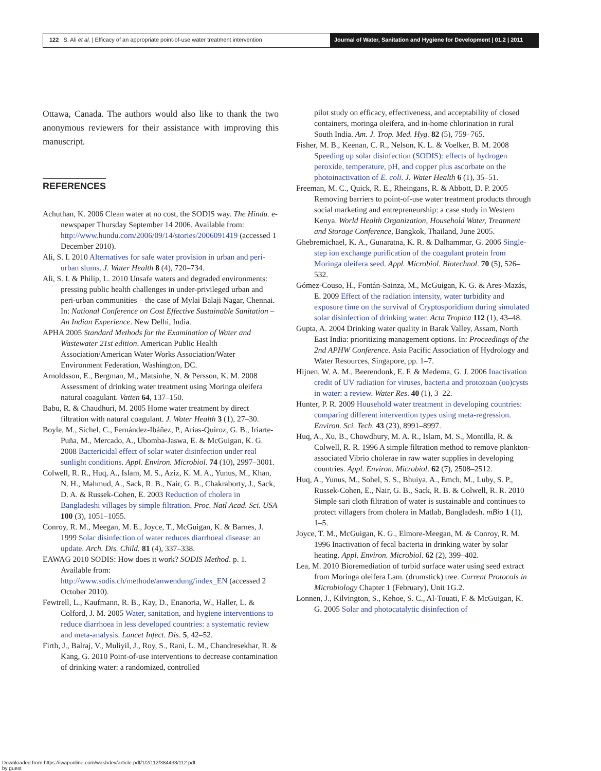122 S. Ali et al. | Efficacy of an appropriate point-of-use water treatment intervention
Journal of Water, Sanitation and Hygiene for Development | 01.2 | 2011
Ottawa, Canada. The authors would also like to thank the two anonymous reviewers for their assistance with improving this manuscript.
REFERENCES
Achuthan, K. 2006 Clean water at no cost, the SODIS way. The Hindu. e-newspaper Thursday September 14 2006. Available from: http://www.hundu.com/2006/09/14/stories/2006091419 (accessed 1 December 2010).
Ali, S. I. 2010 Alternatives for safe water provision in urban and peri-urban slums. J. Water Health 8 (4), 720–734.
Ali, S. I. & Philip, L. 2010 Unsafe waters and degraded environments: pressing public health challenges in under-privileged urban and peri-urban communities – the case of Mylai Balaji Nagar, Chennai. In: National Conference on Cost Effective Sustainable Sanitation – An Indian Experience. New Delhi, India.
APHA 2005 Standard Methods for the Examination of Water and Wastewater 21st edition. American Public Health Association/American Water Works Association/Water Environment Federation, Washington, DC.
Arnoldsson, E., Bergman, M., Matsinhe, N. & Persson, K. M. 2008 Assessment of drinking water treatment using Moringa oleifera natural coagulant. Vatten 64, 137–150.
Babu, R. & Chaudhuri, M. 2005 Home water treatment by direct filtration with natural coagulant. J. Water Health 3 (1), 27–30.
Boyle, M., Sichel, C., Fernández-Ibáñez, P., Arias-Quiroz, G. B., Iriarte-Puña, M., Mercado, A., Ubomba-Jaswa, E. & McGuigan, K. G. 2008 Bactericidal effect of solar water disinfection under real sunlight conditions. Appl. Environ. Microbiol. 74 (10), 2997–3001.
Colwell, R. R., Huq, A., Islam, M. S., Aziz, K. M. A., Yunus, M., Khan, N. H., Mahmud, A., Sack, R. B., Nair, G. B., Chakraborty, J., Sack, D. A. & Russek-Cohen, E. 2003 Reduction of cholera in Bangladeshi villages by simple filtration. Proc. Natl Acad. Sci. USA 100 (3), 1051–1055.
Conroy, R. M., Meegan, M. E., Joyce, T., McGuigan, K. & Barnes, J. 1999 Solar disinfection of water reduces diarrhoeal disease: an update. Arch. Dis. Child. 81 (4), 337–338.
EAWAG 2010 SODIS: How does it work? SODIS Method. p. 1. Available from: http://www.sodis.ch/methode/anwendung/index_EN (accessed 2 October 2010).
Fewtrell, L., Kaufmann, R. B., Kay, D., Enanoria, W., Haller, L. & Colford, J. M. 2005 Water, sanitation, and hygiene interventions to reduce diarrhoea in less developed countries: a systematic review and meta-analysis. Lancet Infect. Dis. 5, 42–52.
Firth, J., Balraj, V., Muliyil, J., Roy, S., Rani, L. M., Chandresekhar, R. & Kang, G. 2010 Point-of-use interventions to decrease contamination of drinking water: a randomized, controlled
pilot study on efficacy, effectiveness, and acceptability of closed containers, moringa oleifera, and in-home chlorination in rural South India. Am. J. Trop. Med. Hyg. 82 (5), 759–765.
Fisher, M. B., Keenan, C. R., Nelson, K. L. & Voelker, B. M. 2008 Speeding up solar disinfection (SODIS): effects of hydrogen peroxide, temperature, pH, and copper plus ascorbate on the photoinactivation of E. coli. J. Water Health 6 (1), 35–51.
Freeman, M. C., Quick, R. E., Rheingans, R. & Abbott, D. P. 2005 Removing barriers to point-of-use water treatment products through social marketing and entrepreneurship: a case study in Western Kenya. World Health Organization, Household Water, Treatment and Storage Conference, Bangkok, Thailand, June 2005.
Ghebremichael, K. A., Gunaratna, K. R. & Dalhammar, G. 2006 Single-step ion exchange purification of the coagulant protein from Moringa oleifera seed. Appl. Microbiol. Biotechnol. 70 (5), 526–532.
Gómez-Couso, H., Fontán-Sainza, M., McGuigan, K. G. & Ares-Mazás, E. 2009 Effect of the radiation intensity, water turbidity and exposure time on the survival of Cryptosporidium during simulated solar disinfection of drinking water. Acta Tropica 112 (1), 43–48.
Gupta, A. 2004 Drinking water quality in Barak Valley, Assam, North East India: prioritizing management options. In: Proceedings of the 2nd APHW Conference. Asia Pacific Association of Hydrology and Water Resources, Singapore, pp. 1–7.
Hijnen, W. A. M., Beerendonk, E. F. & Medema, G. J. 2006 Inactivation credit of UV radiation for viruses, bacteria and protozoan (oo)cysts in water: a review. Water Res. 40 (1), 3–22.
Hunter, P. R. 2009 Household water treatment in developing countries: comparing different intervention types using meta-regression. Environ. Sci. Tech. 43 (23), 8991–8997.
Huq, A., Xu, B., Chowdhury, M. A. R., Islam, M. S., Montilla, R. & Colwell, R. R. 1996 A simple filtration method to remove plankton-associated Vibrio cholerae in raw water supplies in developing countries. Appl. Environ. Microbiol. 62 (7), 2508–2512.
Huq, A., Yunus, M., Sohel, S. S., Bhuiya, A., Emch, M., Luby, S. P., Russek-Cohen, E., Nair, G. B., Sack, R. B. & Colwell, R. R. 2010 Simple sari cloth filtration of water is sustainable and continues to protect villagers from cholera in Matlab, Bangladesh. mBio 1 (1), 1–5.
Joyce, T. M., McGuigan, K. G., Elmore-Meegan, M. & Conroy, R. M. 1996 Inactivation of fecal bacteria in drinking water by solar heating. Appl. Environ. Microbiol. 62 (2), 399–402.
Lea, M. 2010 Bioremediation of turbid surface water using seed extract from Moringa oleifera Lam. (drumstick) tree. Current Protocols in Microbiology Chapter 1 (February), Unit 1G.2.
Lonnen, J., Kilvington, S., Kehoe, S. C., Al-Touati, F. & McGuigan, K. G. 2005 Solar and photocatalytic disinfection of
Downloaded from https://iwaponline.com/washdev/article-pdf/1/2/112/384433/112.pdf
by guest